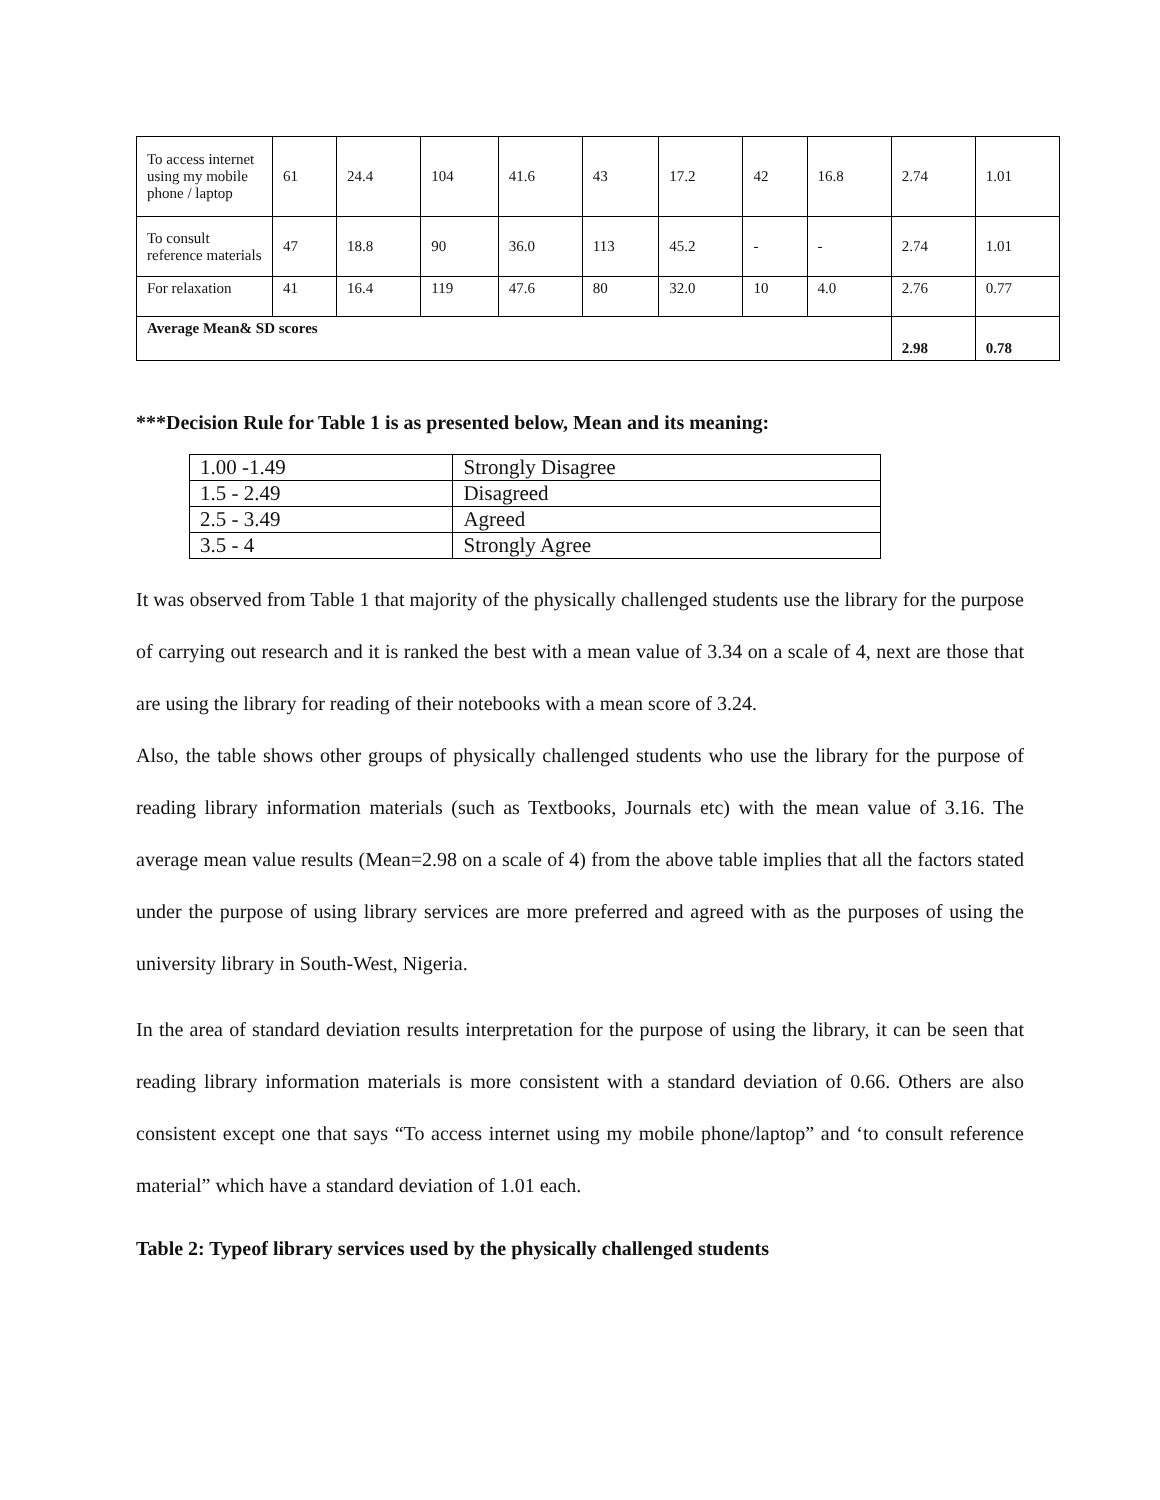| To access internet using my mobile phone / laptop | 61 | 24.4 | 104 | 41.6 | 43 | 17.2 | 42 | 16.8 | 2.74 | 1.01 |
| To consult reference materials | 47 | 18.8 | 90 | 36.0 | 113 | 45.2 | - | - | 2.74 | 1.01 |
| For relaxation | 41 | 16.4 | 119 | 47.6 | 80 | 32.0 | 10 | 4.0 | 2.76 | 0.77 |
| Average Mean& SD scores | | | | | | | | | 2.98 | 0.78 |
***Decision Rule for Table 1 is as presented below, Mean and its meaning:
| 1.00 -1.49 | Strongly Disagree |
| 1.5 - 2.49 | Disagreed |
| 2.5 - 3.49 | Agreed |
| 3.5 - 4 | Strongly Agree |
It was observed from Table 1 that majority of the physically challenged students use the library for the purpose of carrying out research and it is ranked the best with a mean value of 3.34 on a scale of 4, next are those that are using the library for reading of their notebooks with a mean score of 3.24.
Also, the table shows other groups of physically challenged students who use the library for the purpose of reading library information materials (such as Textbooks, Journals etc) with the mean value of 3.16. The average mean value results (Mean=2.98 on a scale of 4) from the above table implies that all the factors stated under the purpose of using library services are more preferred and agreed with as the purposes of using the university library in South-West, Nigeria.
In the area of standard deviation results interpretation for the purpose of using the library, it can be seen that reading library information materials is more consistent with a standard deviation of 0.66. Others are also consistent except one that says “To access internet using my mobile phone/laptop” and ‘to consult reference material” which have a standard deviation of 1.01 each.
Table 2: Typeof library services used by the physically challenged students